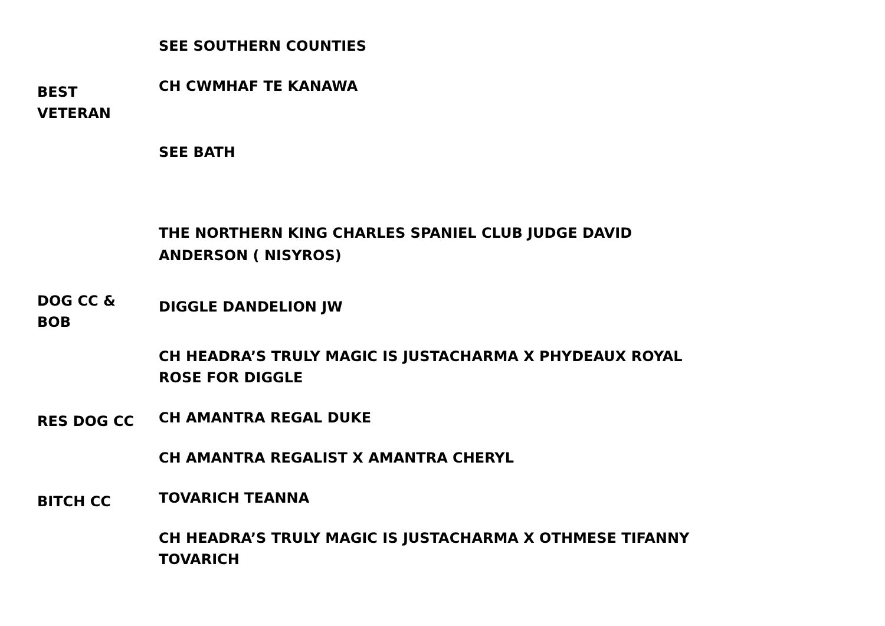SEE SOUTHERN COUNTIES
BEST
VETERAN
CH CWMHAF TE KANAWA
SEE BATH
THE NORTHERN KING CHARLES SPANIEL CLUB JUDGE DAVID ANDERSON ( NISYROS)
DOG CC &
BOB
DIGGLE DANDELION JW
CH HEADRA’S TRULY MAGIC IS JUSTACHARMA X PHYDEAUX ROYAL ROSE FOR DIGGLE
RES DOG CC
CH AMANTRA REGAL DUKE
CH AMANTRA REGALIST X AMANTRA CHERYL
BITCH CC
TOVARICH TEANNA
CH HEADRA’S TRULY MAGIC IS JUSTACHARMA X OTHMESE TIFANNY TOVARICH